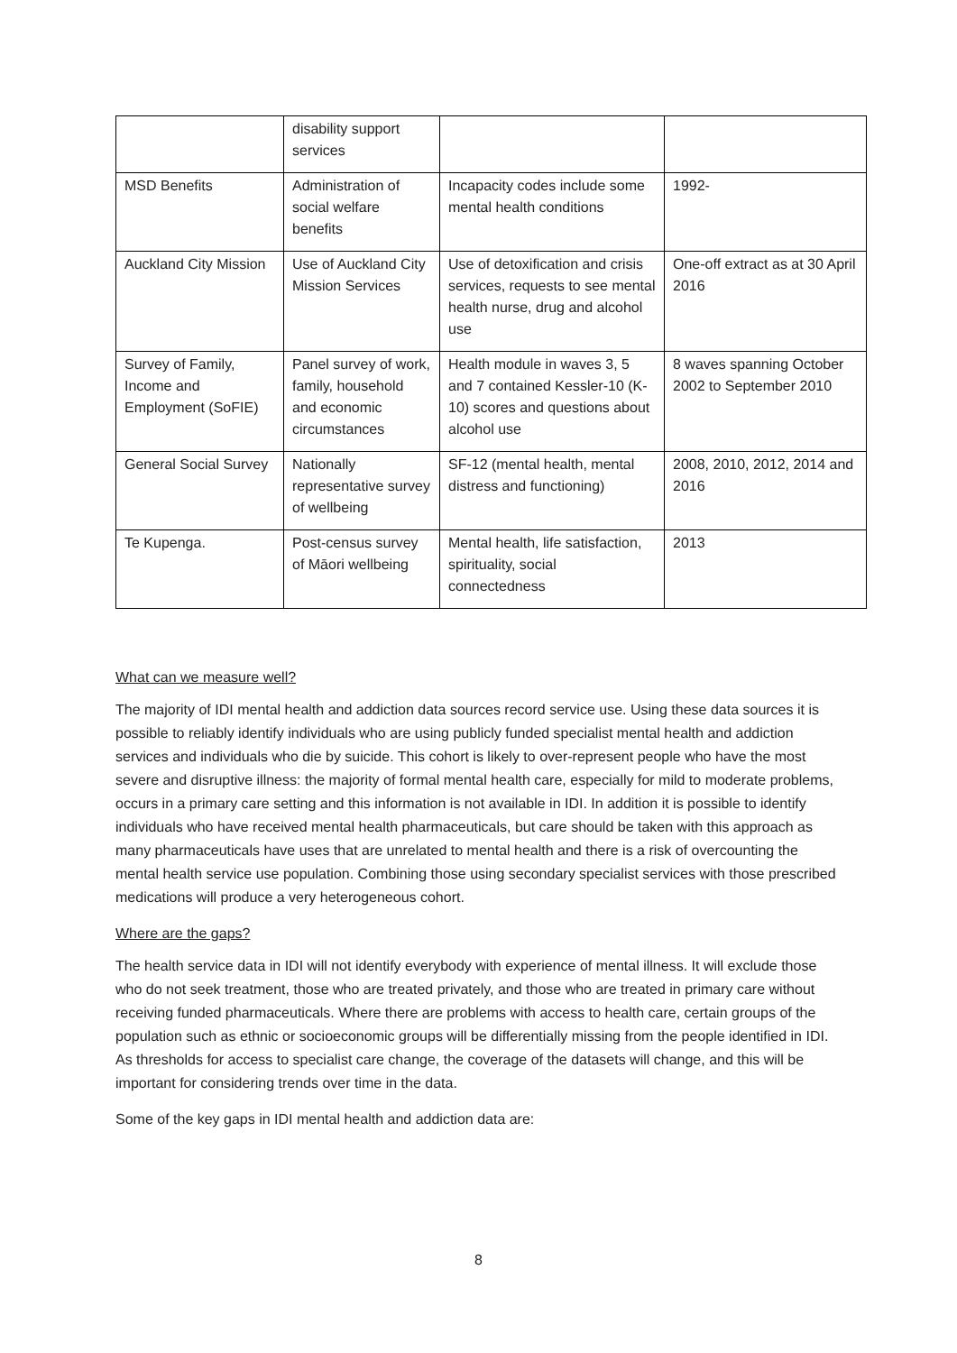| | disability support services | | |
| MSD Benefits | Administration of social welfare benefits | Incapacity codes include some mental health conditions | 1992- |
| Auckland City Mission | Use of Auckland City Mission Services | Use of detoxification and crisis services, requests to see mental health nurse, drug and alcohol use | One-off extract as at 30 April 2016 |
| Survey of Family, Income and Employment (SoFIE) | Panel survey of work, family, household and economic circumstances | Health module in waves 3, 5 and 7 contained Kessler-10 (K-10) scores and questions about alcohol use | 8 waves spanning October 2002 to September 2010 |
| General Social Survey | Nationally representative survey of wellbeing | SF-12 (mental health, mental distress and functioning) | 2008, 2010, 2012, 2014 and 2016 |
| Te Kupenga. | Post-census survey of Māori wellbeing | Mental health, life satisfaction, spirituality, social connectedness | 2013 |
What can we measure well?
The majority of IDI mental health and addiction data sources record service use. Using these data sources it is possible to reliably identify individuals who are using publicly funded specialist mental health and addiction services and individuals who die by suicide. This cohort is likely to over-represent people who have the most severe and disruptive illness: the majority of formal mental health care, especially for mild to moderate problems, occurs in a primary care setting and this information is not available in IDI. In addition it is possible to identify individuals who have received mental health pharmaceuticals, but care should be taken with this approach as many pharmaceuticals have uses that are unrelated to mental health and there is a risk of overcounting the mental health service use population. Combining those using secondary specialist services with those prescribed medications will produce a very heterogeneous cohort.
Where are the gaps?
The health service data in IDI will not identify everybody with experience of mental illness. It will exclude those who do not seek treatment, those who are treated privately, and those who are treated in primary care without receiving funded pharmaceuticals. Where there are problems with access to health care, certain groups of the population such as ethnic or socioeconomic groups will be differentially missing from the people identified in IDI. As thresholds for access to specialist care change, the coverage of the datasets will change, and this will be important for considering trends over time in the data.
Some of the key gaps in IDI mental health and addiction data are:
8